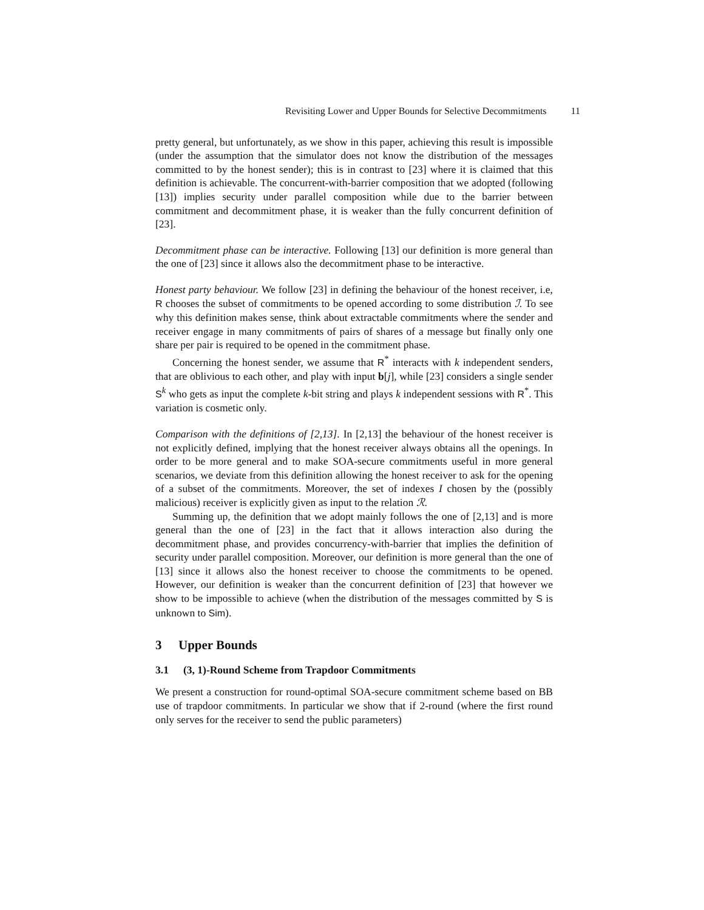Revisiting Lower and Upper Bounds for Selective Decommitments 11
pretty general, but unfortunately, as we show in this paper, achieving this result is impossible (under the assumption that the simulator does not know the distribution of the messages committed to by the honest sender); this is in contrast to [23] where it is claimed that this definition is achievable. The concurrent-with-barrier composition that we adopted (following [13]) implies security under parallel composition while due to the barrier between commitment and decommitment phase, it is weaker than the fully concurrent definition of [23].
Decommitment phase can be interactive. Following [13] our definition is more general than the one of [23] since it allows also the decommitment phase to be interactive.
Honest party behaviour. We follow [23] in defining the behaviour of the honest receiver, i.e, R chooses the subset of commitments to be opened according to some distribution ℐ. To see why this definition makes sense, think about extractable commitments where the sender and receiver engage in many commitments of pairs of shares of a message but finally only one share per pair is required to be opened in the commitment phase.
Concerning the honest sender, we assume that R<sup>*</sup> interacts with k independent senders, that are oblivious to each other, and play with input b[j], while [23] considers a single sender S<sup>k</sup> who gets as input the complete k-bit string and plays k independent sessions with R<sup>*</sup>. This variation is cosmetic only.
Comparison with the definitions of [2,13]. In [2,13] the behaviour of the honest receiver is not explicitly defined, implying that the honest receiver always obtains all the openings. In order to be more general and to make SOA-secure commitments useful in more general scenarios, we deviate from this definition allowing the honest receiver to ask for the opening of a subset of the commitments. Moreover, the set of indexes I chosen by the (possibly malicious) receiver is explicitly given as input to the relation ℛ.
Summing up, the definition that we adopt mainly follows the one of [2,13] and is more general than the one of [23] in the fact that it allows interaction also during the decommitment phase, and provides concurrency-with-barrier that implies the definition of security under parallel composition. Moreover, our definition is more general than the one of [13] since it allows also the honest receiver to choose the commitments to be opened. However, our definition is weaker than the concurrent definition of [23] that however we show to be impossible to achieve (when the distribution of the messages committed by S is unknown to Sim).
3 Upper Bounds
3.1 (3, 1)-Round Scheme from Trapdoor Commitments
We present a construction for round-optimal SOA-secure commitment scheme based on BB use of trapdoor commitments. In particular we show that if 2-round (where the first round only serves for the receiver to send the public parameters)